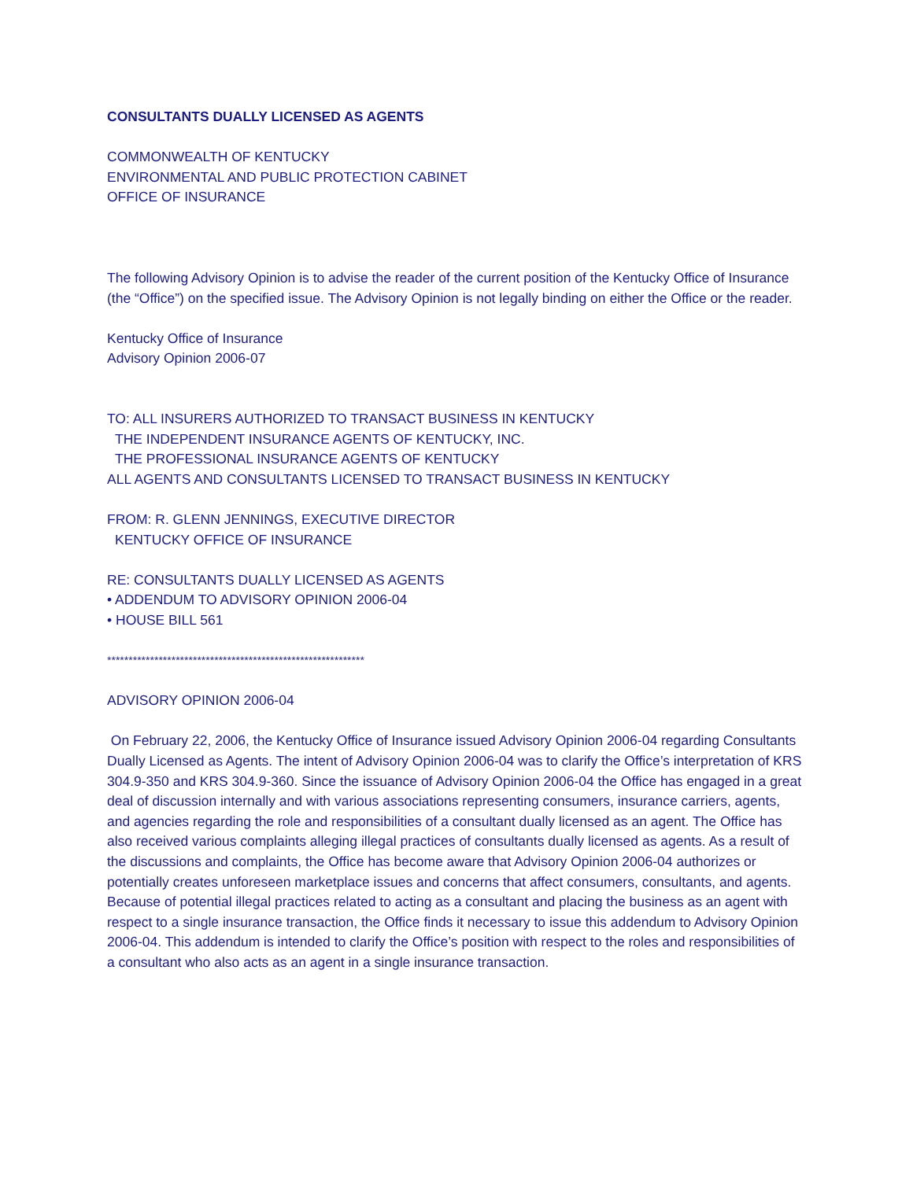CONSULTANTS DUALLY LICENSED AS AGENTS
COMMONWEALTH OF KENTUCKY
ENVIRONMENTAL AND PUBLIC PROTECTION CABINET
OFFICE OF INSURANCE
The following Advisory Opinion is to advise the reader of the current position of the Kentucky Office of Insurance (the “Office”) on the specified issue. The Advisory Opinion is not legally binding on either the Office or the reader.
Kentucky Office of Insurance
Advisory Opinion 2006-07
TO: ALL INSURERS AUTHORIZED TO TRANSACT BUSINESS IN KENTUCKY
THE INDEPENDENT INSURANCE AGENTS OF KENTUCKY, INC.
THE PROFESSIONAL INSURANCE AGENTS OF KENTUCKY
ALL AGENTS AND CONSULTANTS LICENSED TO TRANSACT BUSINESS IN KENTUCKY
FROM: R. GLENN JENNINGS, EXECUTIVE DIRECTOR
KENTUCKY OFFICE OF INSURANCE
RE: CONSULTANTS DUALLY LICENSED AS AGENTS
• ADDENDUM TO ADVISORY OPINION 2006-04
• HOUSE BILL 561
************************************************************
ADVISORY OPINION 2006-04
On February 22, 2006, the Kentucky Office of Insurance issued Advisory Opinion 2006-04 regarding Consultants Dually Licensed as Agents. The intent of Advisory Opinion 2006-04 was to clarify the Office’s interpretation of KRS 304.9-350 and KRS 304.9-360. Since the issuance of Advisory Opinion 2006-04 the Office has engaged in a great deal of discussion internally and with various associations representing consumers, insurance carriers, agents, and agencies regarding the role and responsibilities of a consultant dually licensed as an agent. The Office has also received various complaints alleging illegal practices of consultants dually licensed as agents. As a result of the discussions and complaints, the Office has become aware that Advisory Opinion 2006-04 authorizes or potentially creates unforeseen marketplace issues and concerns that affect consumers, consultants, and agents. Because of potential illegal practices related to acting as a consultant and placing the business as an agent with respect to a single insurance transaction, the Office finds it necessary to issue this addendum to Advisory Opinion 2006-04. This addendum is intended to clarify the Office’s position with respect to the roles and responsibilities of a consultant who also acts as an agent in a single insurance transaction.